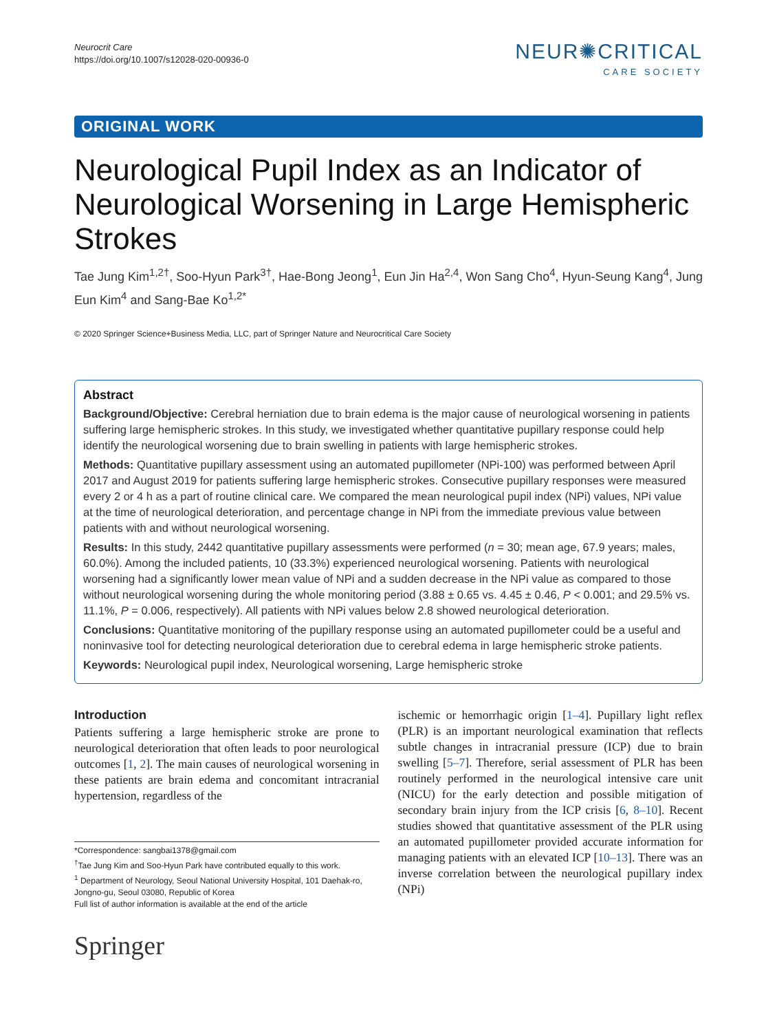Neurocrit Care
https://doi.org/10.1007/s12028-020-00936-0
NEUR✺CRITICAL
CARE SOCIETY
ORIGINAL WORK
Neurological Pupil Index as an Indicator of Neurological Worsening in Large Hemispheric Strokes
Tae Jung Kim<sup>1,2†</sup>, Soo-Hyun Park<sup>3†</sup>, Hae-Bong Jeong<sup>1</sup>, Eun Jin Ha<sup>2,4</sup>, Won Sang Cho<sup>4</sup>, Hyun-Seung Kang<sup>4</sup>, Jung Eun Kim<sup>4</sup> and Sang-Bae Ko<sup>1,2*</sup>
© 2020 Springer Science+Business Media, LLC, part of Springer Nature and Neurocritical Care Society
Abstract
Background/Objective: Cerebral herniation due to brain edema is the major cause of neurological worsening in patients suffering large hemispheric strokes. In this study, we investigated whether quantitative pupillary response could help identify the neurological worsening due to brain swelling in patients with large hemispheric strokes.
Methods: Quantitative pupillary assessment using an automated pupillometer (NPi-100) was performed between April 2017 and August 2019 for patients suffering large hemispheric strokes. Consecutive pupillary responses were measured every 2 or 4 h as a part of routine clinical care. We compared the mean neurological pupil index (NPi) values, NPi value at the time of neurological deterioration, and percentage change in NPi from the immediate previous value between patients with and without neurological worsening.
Results: In this study, 2442 quantitative pupillary assessments were performed (n = 30; mean age, 67.9 years; males, 60.0%). Among the included patients, 10 (33.3%) experienced neurological worsening. Patients with neurological worsening had a significantly lower mean value of NPi and a sudden decrease in the NPi value as compared to those without neurological worsening during the whole monitoring period (3.88 ± 0.65 vs. 4.45 ± 0.46, P < 0.001; and 29.5% vs. 11.1%, P = 0.006, respectively). All patients with NPi values below 2.8 showed neurological deterioration.
Conclusions: Quantitative monitoring of the pupillary response using an automated pupillometer could be a useful and noninvasive tool for detecting neurological deterioration due to cerebral edema in large hemispheric stroke patients.
Keywords: Neurological pupil index, Neurological worsening, Large hemispheric stroke
Introduction
Patients suffering a large hemispheric stroke are prone to neurological deterioration that often leads to poor neurological outcomes [1, 2]. The main causes of neurological worsening in these patients are brain edema and concomitant intracranial hypertension, regardless of the
*Correspondence: sangbai1378@gmail.com
<sup>†</sup> Tae Jung Kim and Soo-Hyun Park have contributed equally to this work.
<sup>1</sup> Department of Neurology, Seoul National University Hospital, 101 Daehak-ro, Jongno-gu, Seoul 03080, Republic of Korea
Full list of author information is available at the end of the article
Springer
ischemic or hemorrhagic origin [1–4]. Pupillary light reflex (PLR) is an important neurological examination that reflects subtle changes in intracranial pressure (ICP) due to brain swelling [5–7]. Therefore, serial assessment of PLR has been routinely performed in the neurological intensive care unit (NICU) for the early detection and possible mitigation of secondary brain injury from the ICP crisis [6, 8–10]. Recent studies showed that quantitative assessment of the PLR using an automated pupillometer provided accurate information for managing patients with an elevated ICP [10–13]. There was an inverse correlation between the neurological pupillary index (NPi)